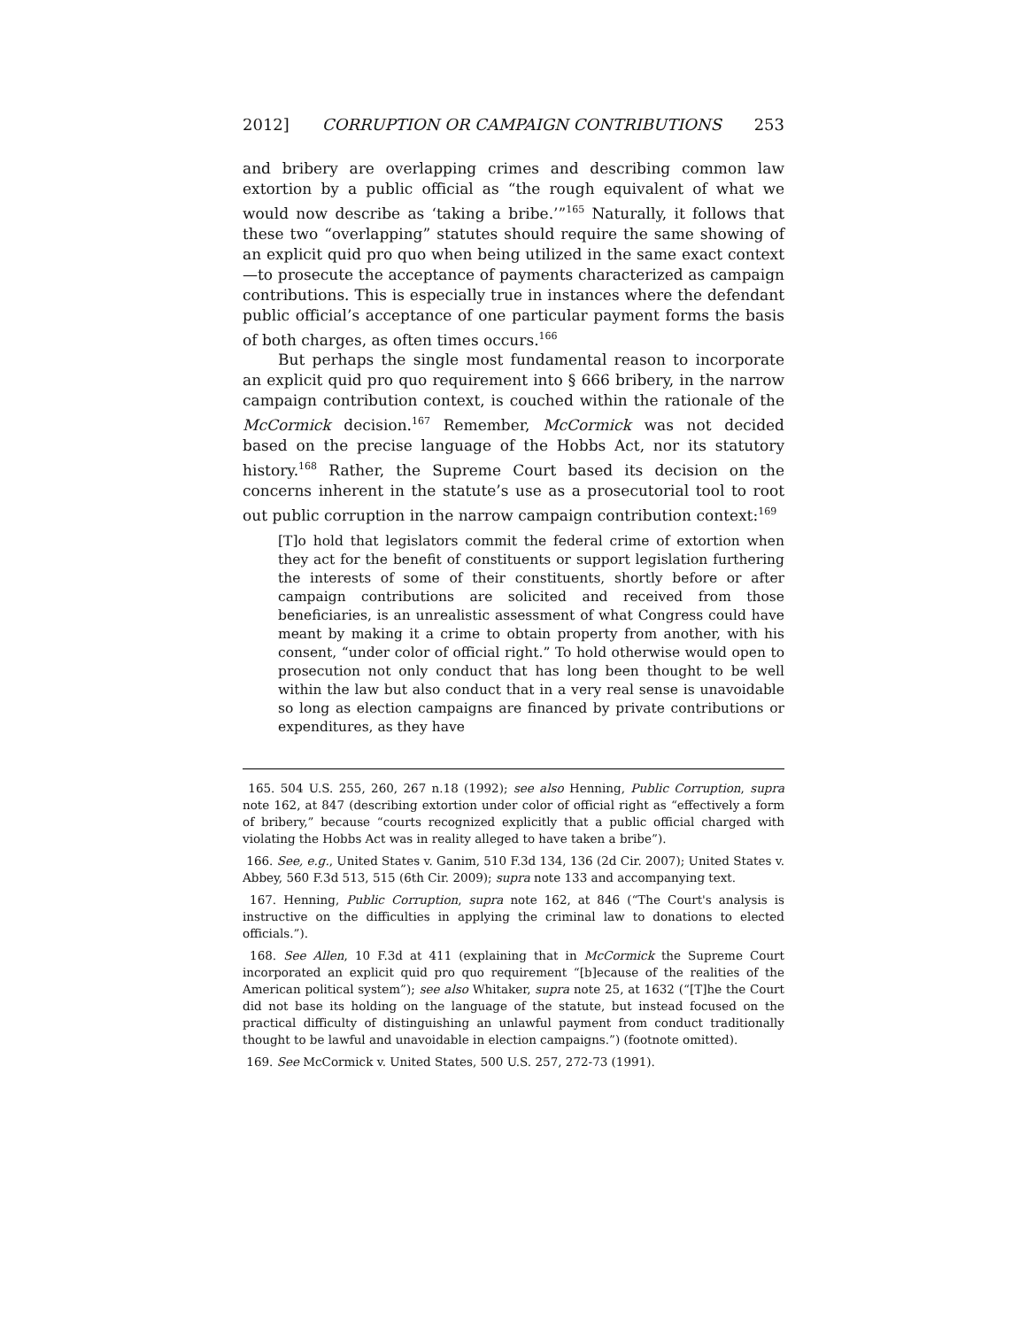2012] CORRUPTION OR CAMPAIGN CONTRIBUTIONS 253
and bribery are overlapping crimes and describing common law extortion by a public official as “the rough equivalent of what we would now describe as ‘taking a bribe.’”<sup>165</sup> Naturally, it follows that these two “overlapping” statutes should require the same showing of an explicit quid pro quo when being utilized in the same exact context—to prosecute the acceptance of payments characterized as campaign contributions. This is especially true in instances where the defendant public official’s acceptance of one particular payment forms the basis of both charges, as often times occurs.<sup>166</sup>
But perhaps the single most fundamental reason to incorporate an explicit quid pro quo requirement into § 666 bribery, in the narrow campaign contribution context, is couched within the rationale of the McCormick decision.<sup>167</sup> Remember, McCormick was not decided based on the precise language of the Hobbs Act, nor its statutory history.<sup>168</sup> Rather, the Supreme Court based its decision on the concerns inherent in the statute’s use as a prosecutorial tool to root out public corruption in the narrow campaign contribution context:<sup>169</sup>
[T]o hold that legislators commit the federal crime of extortion when they act for the benefit of constituents or support legislation furthering the interests of some of their constituents, shortly before or after campaign contributions are solicited and received from those beneficiaries, is an unrealistic assessment of what Congress could have meant by making it a crime to obtain property from another, with his consent, “under color of official right.” To hold otherwise would open to prosecution not only conduct that has long been thought to be well within the law but also conduct that in a very real sense is unavoidable so long as election campaigns are financed by private contributions or expenditures, as they have
165. 504 U.S. 255, 260, 267 n.18 (1992); see also Henning, Public Corruption, supra note 162, at 847 (describing extortion under color of official right as “effectively a form of bribery,” because “courts recognized explicitly that a public official charged with violating the Hobbs Act was in reality alleged to have taken a bribe”).
166. See, e.g., United States v. Ganim, 510 F.3d 134, 136 (2d Cir. 2007); United States v. Abbey, 560 F.3d 513, 515 (6th Cir. 2009); supra note 133 and accompanying text.
167. Henning, Public Corruption, supra note 162, at 846 (“The Court's analysis is instructive on the difficulties in applying the criminal law to donations to elected officials.”).
168. See Allen, 10 F.3d at 411 (explaining that in McCormick the Supreme Court incorporated an explicit quid pro quo requirement “[b]ecause of the realities of the American political system”); see also Whitaker, supra note 25, at 1632 (“[T]he the Court did not base its holding on the language of the statute, but instead focused on the practical difficulty of distinguishing an unlawful payment from conduct traditionally thought to be lawful and unavoidable in election campaigns.”) (footnote omitted).
169. See McCormick v. United States, 500 U.S. 257, 272-73 (1991).